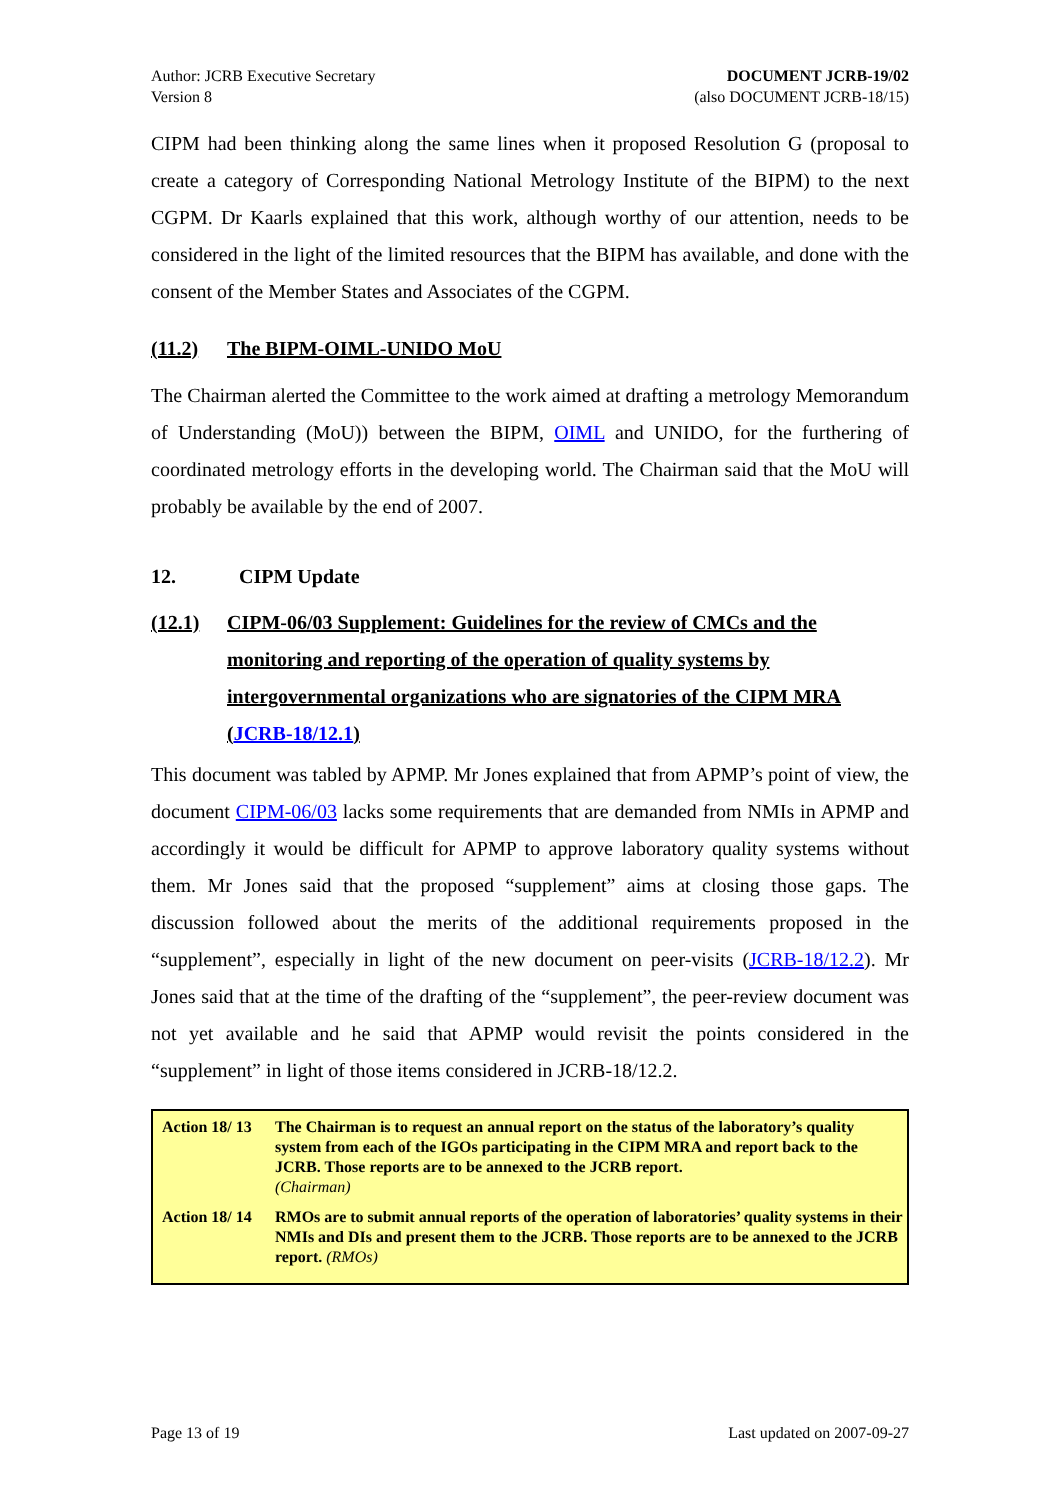Author: JCRB Executive Secretary
Version 8
DOCUMENT JCRB-19/02
(also DOCUMENT JCRB-18/15)
CIPM had been thinking along the same lines when it proposed Resolution G (proposal to create a category of Corresponding National Metrology Institute of the BIPM) to the next CGPM. Dr Kaarls explained that this work, although worthy of our attention, needs to be considered in the light of the limited resources that the BIPM has available, and done with the consent of the Member States and Associates of the CGPM.
(11.2) The BIPM-OIML-UNIDO MoU
The Chairman alerted the Committee to the work aimed at drafting a metrology Memorandum of Understanding (MoU)) between the BIPM, OIML and UNIDO, for the furthering of coordinated metrology efforts in the developing world. The Chairman said that the MoU will probably be available by the end of 2007.
12. CIPM Update
(12.1) CIPM-06/03 Supplement: Guidelines for the review of CMCs and the monitoring and reporting of the operation of quality systems by intergovernmental organizations who are signatories of the CIPM MRA (JCRB-18/12.1)
This document was tabled by APMP. Mr Jones explained that from APMP’s point of view, the document CIPM-06/03 lacks some requirements that are demanded from NMIs in APMP and accordingly it would be difficult for APMP to approve laboratory quality systems without them. Mr Jones said that the proposed “supplement” aims at closing those gaps. The discussion followed about the merits of the additional requirements proposed in the “supplement”, especially in light of the new document on peer-visits (JCRB-18/12.2). Mr Jones said that at the time of the drafting of the “supplement”, the peer-review document was not yet available and he said that APMP would revisit the points considered in the “supplement” in light of those items considered in JCRB-18/12.2.
| Action 18/ 13 | The Chairman is to request an annual report on the status of the laboratory’s quality system from each of the IGOs participating in the CIPM MRA and report back to the JCRB. Those reports are to be annexed to the JCRB report. (Chairman) |
| Action 18/ 14 | RMOs are to submit annual reports of the operation of laboratories’ quality systems in their NMIs and DIs and present them to the JCRB. Those reports are to be annexed to the JCRB report. (RMOs) |
Page 13 of 19 Last updated on 2007-09-27